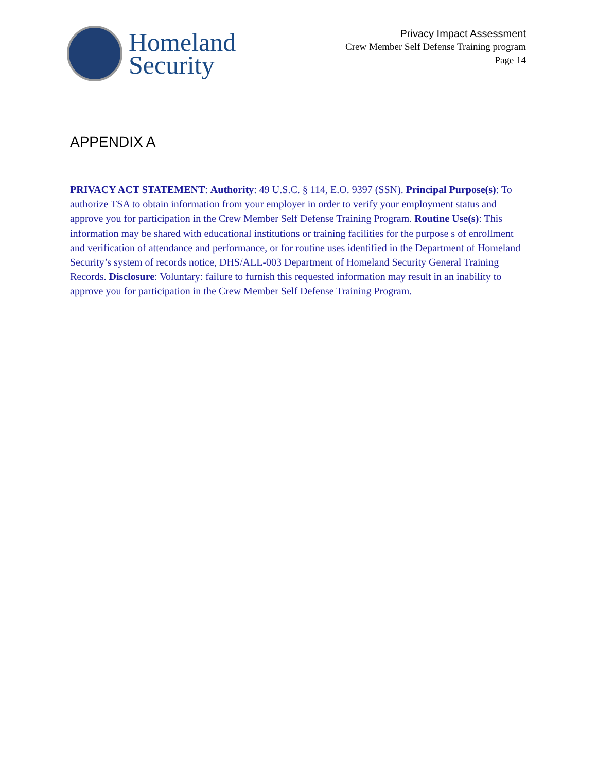Homeland
Security
Privacy Impact Assessment
Crew Member Self Defense Training program
Page 14
APPENDIX A
PRIVACY ACT STATEMENT: Authority: 49 U.S.C. § 114, E.O. 9397 (SSN). Principal Purpose(s): To authorize TSA to obtain information from your employer in order to verify your employment status and approve you for participation in the Crew Member Self Defense Training Program. Routine Use(s): This information may be shared with educational institutions or training facilities for the purpose s of enrollment and verification of attendance and performance, or for routine uses identified in the Department of Homeland Security’s system of records notice, DHS/ALL-003 Department of Homeland Security General Training Records. Disclosure: Voluntary: failure to furnish this requested information may result in an inability to approve you for participation in the Crew Member Self Defense Training Program.